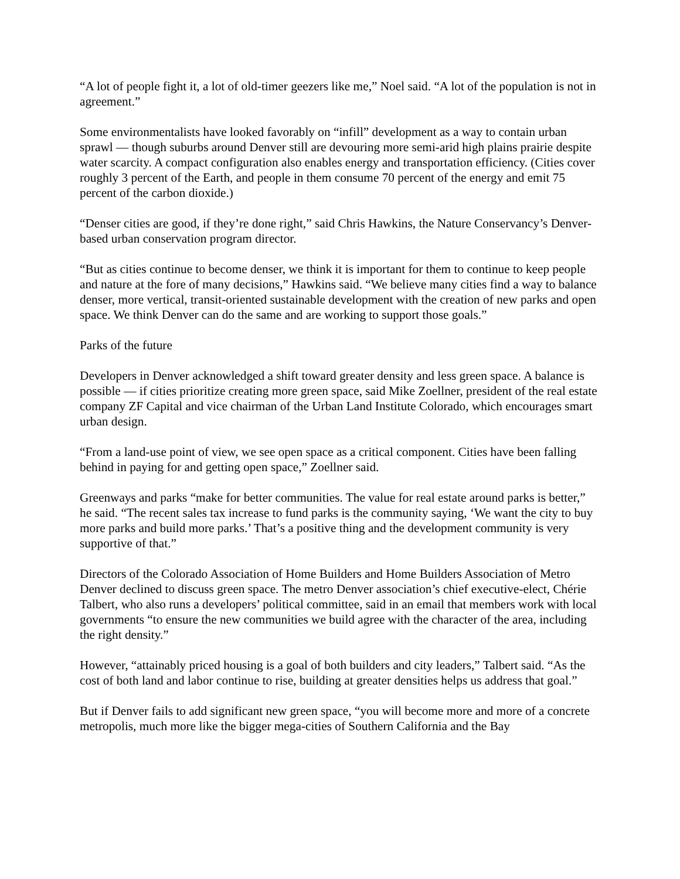“A lot of people fight it, a lot of old-timer geezers like me,” Noel said. “A lot of the population is not in agreement.”
Some environmentalists have looked favorably on “infill” development as a way to contain urban sprawl — though suburbs around Denver still are devouring more semi-arid high plains prairie despite water scarcity. A compact configuration also enables energy and transportation efficiency. (Cities cover roughly 3 percent of the Earth, and people in them consume 70 percent of the energy and emit 75 percent of the carbon dioxide.)
“Denser cities are good, if they’re done right,” said Chris Hawkins, the Nature Conservancy’s Denver-based urban conservation program director.
“But as cities continue to become denser, we think it is important for them to continue to keep people and nature at the fore of many decisions,” Hawkins said. “We believe many cities find a way to balance denser, more vertical, transit-oriented sustainable development with the creation of new parks and open space. We think Denver can do the same and are working to support those goals.”
Parks of the future
Developers in Denver acknowledged a shift toward greater density and less green space. A balance is possible — if cities prioritize creating more green space, said Mike Zoellner, president of the real estate company ZF Capital and vice chairman of the Urban Land Institute Colorado, which encourages smart urban design.
“From a land-use point of view, we see open space as a critical component. Cities have been falling behind in paying for and getting open space,” Zoellner said.
Greenways and parks “make for better communities. The value for real estate around parks is better,” he said. “The recent sales tax increase to fund parks is the community saying, ‘We want the city to buy more parks and build more parks.’ That’s a positive thing and the development community is very supportive of that.”
Directors of the Colorado Association of Home Builders and Home Builders Association of Metro Denver declined to discuss green space. The metro Denver association’s chief executive-elect, Chérie Talbert, who also runs a developers’ political committee, said in an email that members work with local governments “to ensure the new communities we build agree with the character of the area, including the right density.”
However, “attainably priced housing is a goal of both builders and city leaders,” Talbert said. “As the cost of both land and labor continue to rise, building at greater densities helps us address that goal.”
But if Denver fails to add significant new green space, “you will become more and more of a concrete metropolis, much more like the bigger mega-cities of Southern California and the Bay